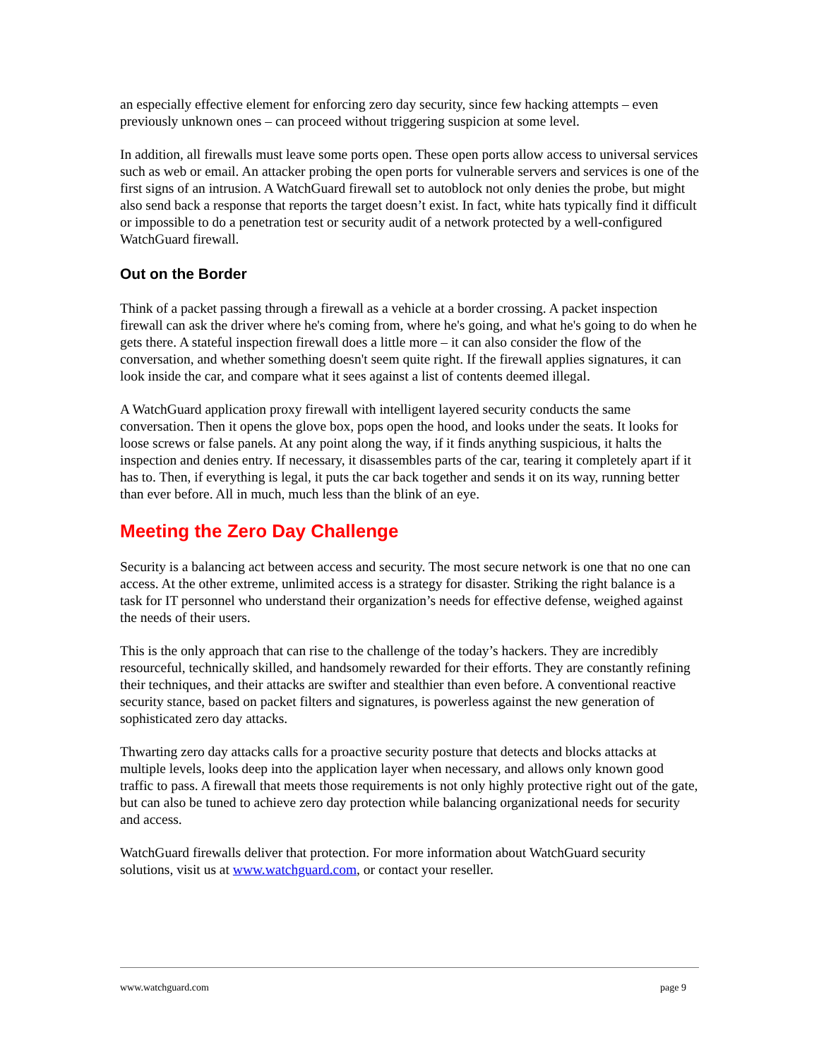an especially effective element for enforcing zero day security, since few hacking attempts – even previously unknown ones – can proceed without triggering suspicion at some level.
In addition, all firewalls must leave some ports open. These open ports allow access to universal services such as web or email. An attacker probing the open ports for vulnerable servers and services is one of the first signs of an intrusion. A WatchGuard firewall set to autoblock not only denies the probe, but might also send back a response that reports the target doesn’t exist. In fact, white hats typically find it difficult or impossible to do a penetration test or security audit of a network protected by a well-configured WatchGuard firewall.
Out on the Border
Think of a packet passing through a firewall as a vehicle at a border crossing. A packet inspection firewall can ask the driver where he's coming from, where he's going, and what he's going to do when he gets there. A stateful inspection firewall does a little more – it can also consider the flow of the conversation, and whether something doesn't seem quite right. If the firewall applies signatures, it can look inside the car, and compare what it sees against a list of contents deemed illegal.
A WatchGuard application proxy firewall with intelligent layered security conducts the same conversation. Then it opens the glove box, pops open the hood, and looks under the seats. It looks for loose screws or false panels. At any point along the way, if it finds anything suspicious, it halts the inspection and denies entry. If necessary, it disassembles parts of the car, tearing it completely apart if it has to. Then, if everything is legal, it puts the car back together and sends it on its way, running better than ever before. All in much, much less than the blink of an eye.
Meeting the Zero Day Challenge
Security is a balancing act between access and security. The most secure network is one that no one can access. At the other extreme, unlimited access is a strategy for disaster. Striking the right balance is a task for IT personnel who understand their organization’s needs for effective defense, weighed against the needs of their users.
This is the only approach that can rise to the challenge of the today’s hackers. They are incredibly resourceful, technically skilled, and handsomely rewarded for their efforts. They are constantly refining their techniques, and their attacks are swifter and stealthier than even before. A conventional reactive security stance, based on packet filters and signatures, is powerless against the new generation of sophisticated zero day attacks.
Thwarting zero day attacks calls for a proactive security posture that detects and blocks attacks at multiple levels, looks deep into the application layer when necessary, and allows only known good traffic to pass. A firewall that meets those requirements is not only highly protective right out of the gate, but can also be tuned to achieve zero day protection while balancing organizational needs for security and access.
WatchGuard firewalls deliver that protection. For more information about WatchGuard security solutions, visit us at www.watchguard.com, or contact your reseller.
www.watchguard.com page 9